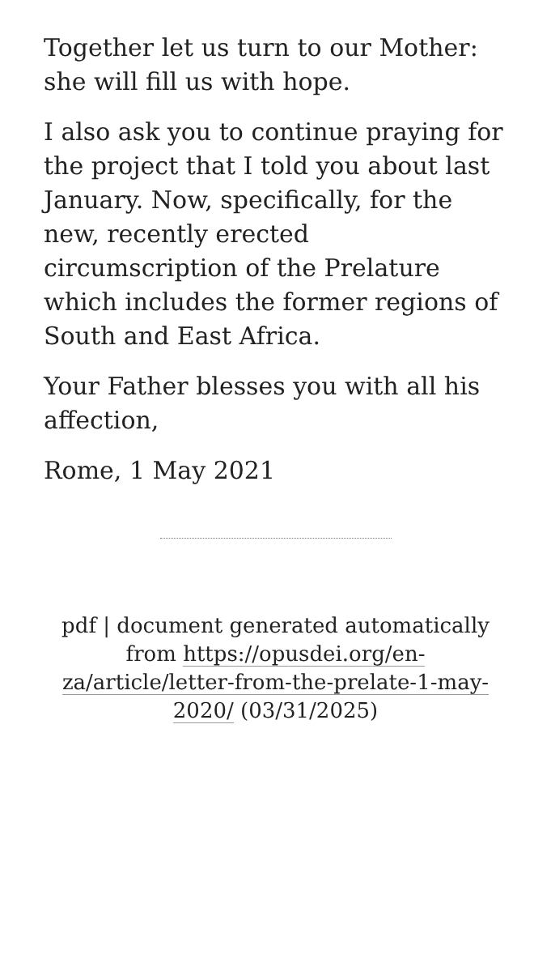Together let us turn to our Mother: she will fill us with hope.
I also ask you to continue praying for the project that I told you about last January. Now, specifically, for the new, recently erected circumscription of the Prelature which includes the former regions of South and East Africa.
Your Father blesses you with all his affection,
Rome, 1 May 2021
pdf | document generated automatically from https://opusdei.org/en-za/article/letter-from-the-prelate-1-may-2020/ (03/31/2025)